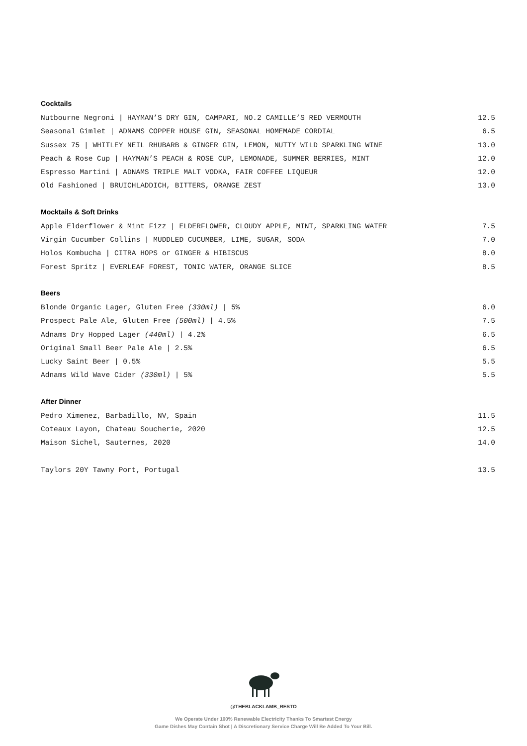Cocktails
Nutbourne Negroni | HAYMAN’S DRY GIN, CAMPARI, NO.2 CAMILLE’S RED VERMOUTH 12.5
Seasonal Gimlet | ADNAMS COPPER HOUSE GIN, SEASONAL HOMEMADE CORDIAL 6.5
Sussex 75 | WHITLEY NEIL RHUBARB & GINGER GIN, LEMON, NUTTY WILD SPARKLING WINE 13.0
Peach & Rose Cup | HAYMAN’S PEACH & ROSE CUP, LEMONADE, SUMMER BERRIES, MINT 12.0
Espresso Martini | ADNAMS TRIPLE MALT VODKA, FAIR COFFEE LIQUEUR 12.0
Old Fashioned | BRUICHLADDICH, BITTERS, ORANGE ZEST 13.0
Mocktails & Soft Drinks
Apple Elderflower & Mint Fizz | ELDERFLOWER, CLOUDY APPLE, MINT, SPARKLING WATER 7.5
Virgin Cucumber Collins | MUDDLED CUCUMBER, LIME, SUGAR, SODA 7.0
Holos Kombucha | CITRA HOPS or GINGER & HIBISCUS 8.0
Forest Spritz | EVERLEAF FOREST, TONIC WATER, ORANGE SLICE 8.5
Beers
Blonde Organic Lager, Gluten Free (330ml) | 5% 6.0
Prospect Pale Ale, Gluten Free (500ml) | 4.5% 7.5
Adnams Dry Hopped Lager (440ml) | 4.2% 6.5
Original Small Beer Pale Ale | 2.5% 6.5
Lucky Saint Beer | 0.5% 5.5
Adnams Wild Wave Cider (330ml) | 5% 5.5
After Dinner
Pedro Ximenez, Barbadillo, NV, Spain 11.5
Coteaux Layon, Chateau Soucherie, 2020 12.5
Maison Sichel, Sauternes, 2020 14.0
Taylors 20Y Tawny Port, Portugal 13.5
@THEBLACKLAMB_RESTO
We Operate Under 100% Renewable Electricity Thanks To Smartest Energy
Game Dishes May Contain Shot | A Discretionary Service Charge Will Be Added To Your Bill.